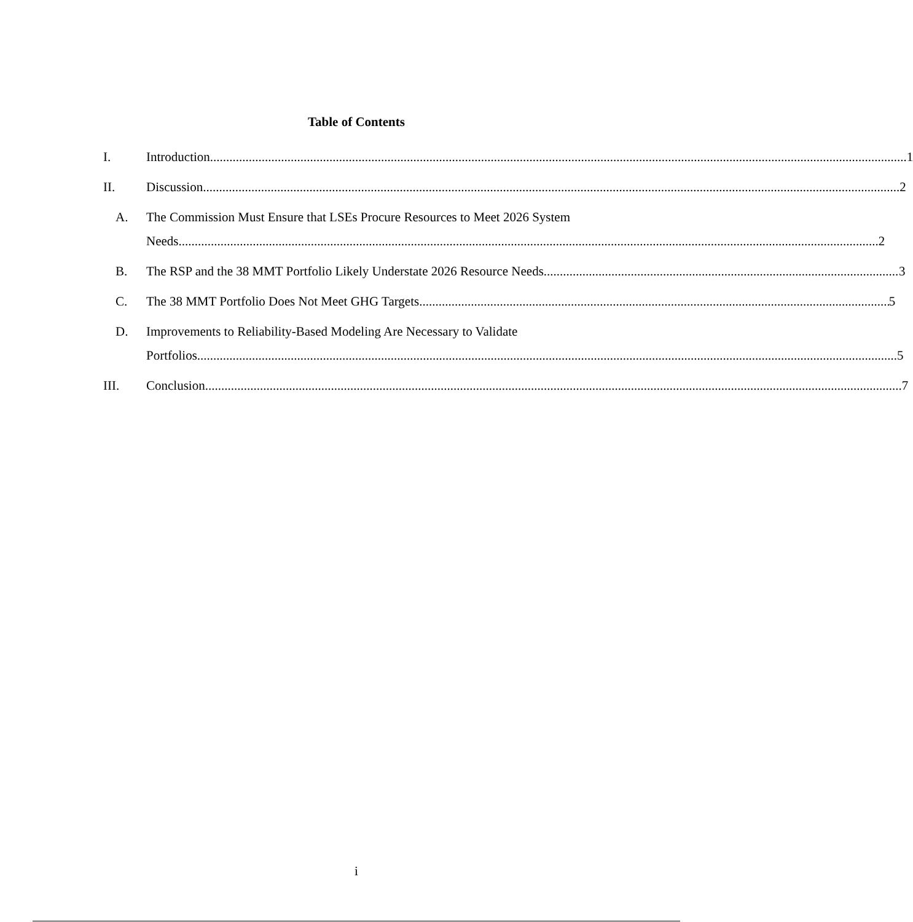Table of Contents
I. Introduction 1
II. Discussion 2
A. The Commission Must Ensure that LSEs Procure Resources to Meet 2026 System
Needs. 2
B. The RSP and the 38 MMT Portfolio Likely Understate 2026 Resource Needs. 3
C. The 38 MMT Portfolio Does Not Meet GHG Targets. 5
D. Improvements to Reliability-Based Modeling Are Necessary to Validate
Portfolios. 5
III. Conclusion 7
i